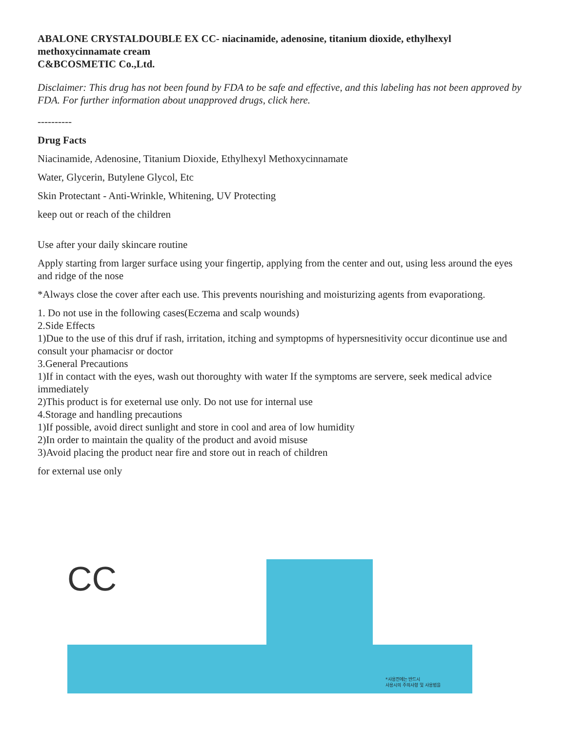ABALONE CRYSTALDOUBLE EX CC- niacinamide, adenosine, titanium dioxide, ethylhexyl methoxycinnamate cream
C&BCOSMETIC Co.,Ltd.
Disclaimer: This drug has not been found by FDA to be safe and effective, and this labeling has not been approved by FDA. For further information about unapproved drugs, click here.
----------
Drug Facts
Niacinamide, Adenosine, Titanium Dioxide, Ethylhexyl Methoxycinnamate
Water, Glycerin, Butylene Glycol, Etc
Skin Protectant - Anti-Wrinkle, Whitening, UV Protecting
keep out or reach of the children
Use after your daily skincare routine
Apply starting from larger surface using your fingertip, applying from the center and out, using less around the eyes and ridge of the nose
*Always close the cover after each use. This prevents nourishing and moisturizing agents from evaporationg.
1. Do not use in the following cases(Eczema and scalp wounds)
2.Side Effects
1)Due to the use of this druf if rash, irritation, itching and symptopms of hypersnesitivity occur dicontinue use and consult your phamacisr or doctor
3.General Precautions
1)If in contact with the eyes, wash out thoroughty with water If the symptoms are servere, seek medical advice immediately
2)This product is for exeternal use only. Do not use for internal use
4.Storage and handling precautions
1)If possible, avoid direct sunlight and store in cool and area of low humidity
2)In order to maintain the quality of the product and avoid misuse
3)Avoid placing the product near fire and store out in reach of children
for external use only
CC
*사용전에는 반드시
사용시의 주의사항 및 사용법을